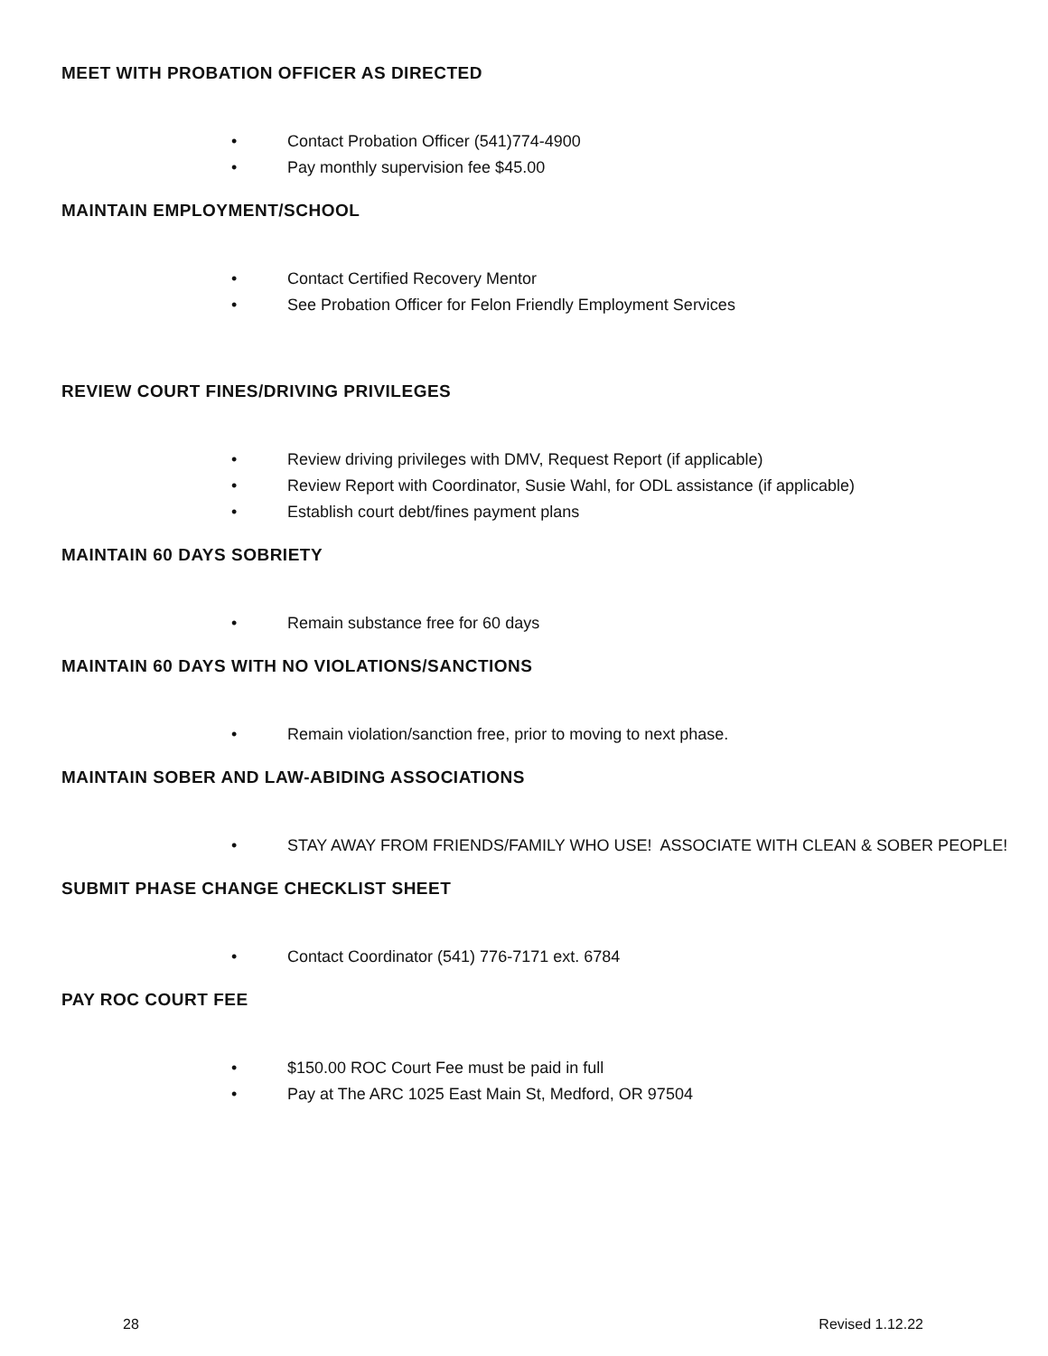MEET WITH PROBATION OFFICER AS DIRECTED
• Contact Probation Officer (541)774-4900
• Pay monthly supervision fee $45.00
MAINTAIN EMPLOYMENT/SCHOOL
• Contact Certified Recovery Mentor
• See Probation Officer for Felon Friendly Employment Services
REVIEW COURT FINES/DRIVING PRIVILEGES
• Review driving privileges with DMV, Request Report (if applicable)
• Review Report with Coordinator, Susie Wahl, for ODL assistance (if applicable)
• Establish court debt/fines payment plans
MAINTAIN 60 DAYS SOBRIETY
• Remain substance free for 60 days
MAINTAIN 60 DAYS WITH NO VIOLATIONS/SANCTIONS
• Remain violation/sanction free, prior to moving to next phase.
MAINTAIN SOBER AND LAW-ABIDING ASSOCIATIONS
• STAY AWAY FROM FRIENDS/FAMILY WHO USE! ASSOCIATE WITH CLEAN & SOBER PEOPLE!
SUBMIT PHASE CHANGE CHECKLIST SHEET
• Contact Coordinator (541) 776-7171 ext. 6784
PAY ROC COURT FEE
• $150.00 ROC Court Fee must be paid in full
• Pay at The ARC 1025 East Main St, Medford, OR 97504
28 Revised 1.12.22